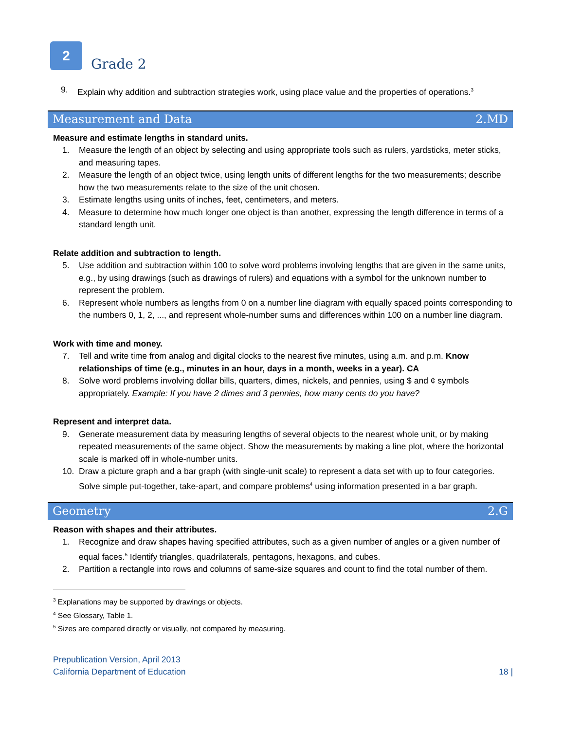2
Grade 2
9. Explain why addition and subtraction strategies work, using place value and the properties of operations.<sup>3</sup>
Measurement and Data 2.MD
Measure and estimate lengths in standard units.
1. Measure the length of an object by selecting and using appropriate tools such as rulers, yardsticks, meter sticks, and measuring tapes.
2. Measure the length of an object twice, using length units of different lengths for the two measurements; describe how the two measurements relate to the size of the unit chosen.
3. Estimate lengths using units of inches, feet, centimeters, and meters.
4. Measure to determine how much longer one object is than another, expressing the length difference in terms of a standard length unit.
Relate addition and subtraction to length.
5. Use addition and subtraction within 100 to solve word problems involving lengths that are given in the same units, e.g., by using drawings (such as drawings of rulers) and equations with a symbol for the unknown number to represent the problem.
6. Represent whole numbers as lengths from 0 on a number line diagram with equally spaced points corresponding to the numbers 0, 1, 2, ..., and represent whole-number sums and differences within 100 on a number line diagram.
Work with time and money.
7. Tell and write time from analog and digital clocks to the nearest five minutes, using a.m. and p.m. Know relationships of time (e.g., minutes in an hour, days in a month, weeks in a year). CA
8. Solve word problems involving dollar bills, quarters, dimes, nickels, and pennies, using $ and ¢ symbols appropriately. Example: If you have 2 dimes and 3 pennies, how many cents do you have?
Represent and interpret data.
9. Generate measurement data by measuring lengths of several objects to the nearest whole unit, or by making repeated measurements of the same object. Show the measurements by making a line plot, where the horizontal scale is marked off in whole-number units.
10. Draw a picture graph and a bar graph (with single-unit scale) to represent a data set with up to four categories. Solve simple put-together, take-apart, and compare problems<sup>4</sup> using information presented in a bar graph.
Geometry 2.G
Reason with shapes and their attributes.
1. Recognize and draw shapes having specified attributes, such as a given number of angles or a given number of equal faces.<sup>5</sup> Identify triangles, quadrilaterals, pentagons, hexagons, and cubes.
2. Partition a rectangle into rows and columns of same-size squares and count to find the total number of them.
<sup>3</sup> Explanations may be supported by drawings or objects.
<sup>4</sup> See Glossary, Table 1.
<sup>5</sup> Sizes are compared directly or visually, not compared by measuring.
Prepublication Version, April 2013
California Department of Education
18 |